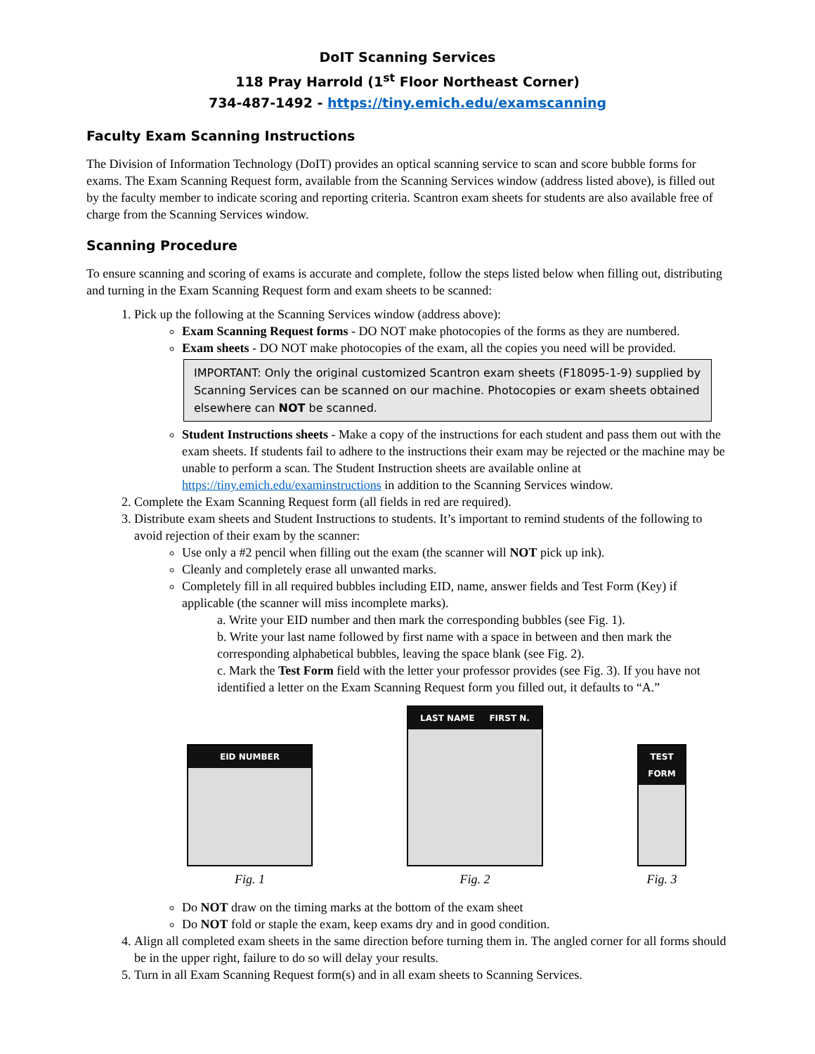DoIT Scanning Services
118 Pray Harrold (1<sup>st</sup> Floor Northeast Corner)
734-487-1492 - https://tiny.emich.edu/examscanning
Faculty Exam Scanning Instructions
The Division of Information Technology (DoIT) provides an optical scanning service to scan and score bubble forms for exams. The Exam Scanning Request form, available from the Scanning Services window (address listed above), is filled out by the faculty member to indicate scoring and reporting criteria. Scantron exam sheets for students are also available free of charge from the Scanning Services window.
Scanning Procedure
To ensure scanning and scoring of exams is accurate and complete, follow the steps listed below when filling out, distributing and turning in the Exam Scanning Request form and exam sheets to be scanned:
1. Pick up the following at the Scanning Services window (address above):
Exam Scanning Request forms - DO NOT make photocopies of the forms as they are numbered.
Exam sheets - DO NOT make photocopies of the exam, all the copies you need will be provided.
IMPORTANT: Only the original customized Scantron exam sheets (F18095-1-9) supplied by Scanning Services can be scanned on our machine. Photocopies or exam sheets obtained elsewhere can NOT be scanned.
Student Instructions sheets - Make a copy of the instructions for each student and pass them out with the exam sheets. If students fail to adhere to the instructions their exam may be rejected or the machine may be unable to perform a scan. The Student Instruction sheets are available online at https://tiny.emich.edu/examinstructions in addition to the Scanning Services window.
2. Complete the Exam Scanning Request form (all fields in red are required).
3. Distribute exam sheets and Student Instructions to students. It’s important to remind students of the following to avoid rejection of their exam by the scanner:
Use only a #2 pencil when filling out the exam (the scanner will NOT pick up ink).
Cleanly and completely erase all unwanted marks.
Completely fill in all required bubbles including EID, name, answer fields and Test Form (Key) if applicable (the scanner will miss incomplete marks).
a. Write your EID number and then mark the corresponding bubbles (see Fig. 1).
b. Write your last name followed by first name with a space in between and then mark the corresponding alphabetical bubbles, leaving the space blank (see Fig. 2).
c. Mark the Test Form field with the letter your professor provides (see Fig. 3). If you have not identified a letter on the Exam Scanning Request form you filled out, it defaults to “A.”
EID NUMBER
Fig. 1
LAST NAME FIRST N.
Fig. 2
TEST FORM
Fig. 3
Do NOT draw on the timing marks at the bottom of the exam sheet
Do NOT fold or staple the exam, keep exams dry and in good condition.
4. Align all completed exam sheets in the same direction before turning them in. The angled corner for all forms should be in the upper right, failure to do so will delay your results.
5. Turn in all Exam Scanning Request form(s) and in all exam sheets to Scanning Services.